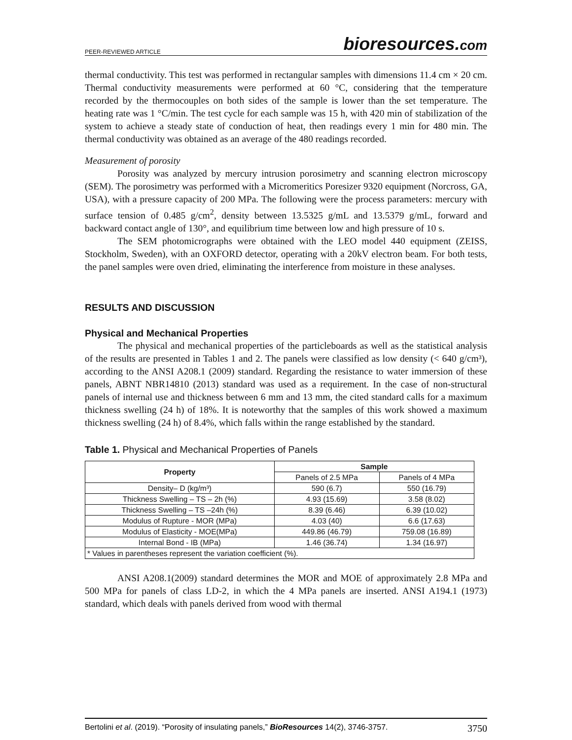PEER-REVIEWED ARTICLE bioresources.com
thermal conductivity. This test was performed in rectangular samples with dimensions 11.4 cm × 20 cm. Thermal conductivity measurements were performed at 60 °C, considering that the temperature recorded by the thermocouples on both sides of the sample is lower than the set temperature. The heating rate was 1 °C/min. The test cycle for each sample was 15 h, with 420 min of stabilization of the system to achieve a steady state of conduction of heat, then readings every 1 min for 480 min. The thermal conductivity was obtained as an average of the 480 readings recorded.
Measurement of porosity
Porosity was analyzed by mercury intrusion porosimetry and scanning electron microscopy (SEM). The porosimetry was performed with a Micromeritics Poresizer 9320 equipment (Norcross, GA, USA), with a pressure capacity of 200 MPa. The following were the process parameters: mercury with surface tension of 0.485 g/cm<sup>2</sup>, density between 13.5325 g/mL and 13.5379 g/mL, forward and backward contact angle of 130°, and equilibrium time between low and high pressure of 10 s.
The SEM photomicrographs were obtained with the LEO model 440 equipment (ZEISS, Stockholm, Sweden), with an OXFORD detector, operating with a 20kV electron beam. For both tests, the panel samples were oven dried, eliminating the interference from moisture in these analyses.
RESULTS AND DISCUSSION
Physical and Mechanical Properties
The physical and mechanical properties of the particleboards as well as the statistical analysis of the results are presented in Tables 1 and 2. The panels were classified as low density (< 640 g/cm³), according to the ANSI A208.1 (2009) standard. Regarding the resistance to water immersion of these panels, ABNT NBR14810 (2013) standard was used as a requirement. In the case of non-structural panels of internal use and thickness between 6 mm and 13 mm, the cited standard calls for a maximum thickness swelling (24 h) of 18%. It is noteworthy that the samples of this work showed a maximum thickness swelling (24 h) of 8.4%, which falls within the range established by the standard.
Table 1. Physical and Mechanical Properties of Panels
| Property | Sample | |
| --- | --- | --- |
| | Panels of 2.5 MPa | Panels of 4 MPa |
| Density– D (kg/m³) | 590 (6.7) | 550 (16.79) |
| Thickness Swelling – TS – 2h (%) | 4.93 (15.69) | 3.58 (8.02) |
| Thickness Swelling – TS –24h (%) | 8.39 (6.46) | 6.39 (10.02) |
| Modulus of Rupture - MOR (MPa) | 4.03 (40) | 6.6 (17.63) |
| Modulus of Elasticity - MOE(MPa) | 449.86 (46.79) | 759.08 (16.89) |
| Internal Bond - IB (MPa) | 1.46 (36.74) | 1.34 (16.97) |
| * Values in parentheses represent the variation coefficient (%). | | |
ANSI A208.1(2009) standard determines the MOR and MOE of approximately 2.8 MPa and 500 MPa for panels of class LD-2, in which the 4 MPa panels are inserted. ANSI A194.1 (1973) standard, which deals with panels derived from wood with thermal
Bertolini et al. (2019). “Porosity of insulating panels,” BioResources 14(2), 3746-3757. 3750